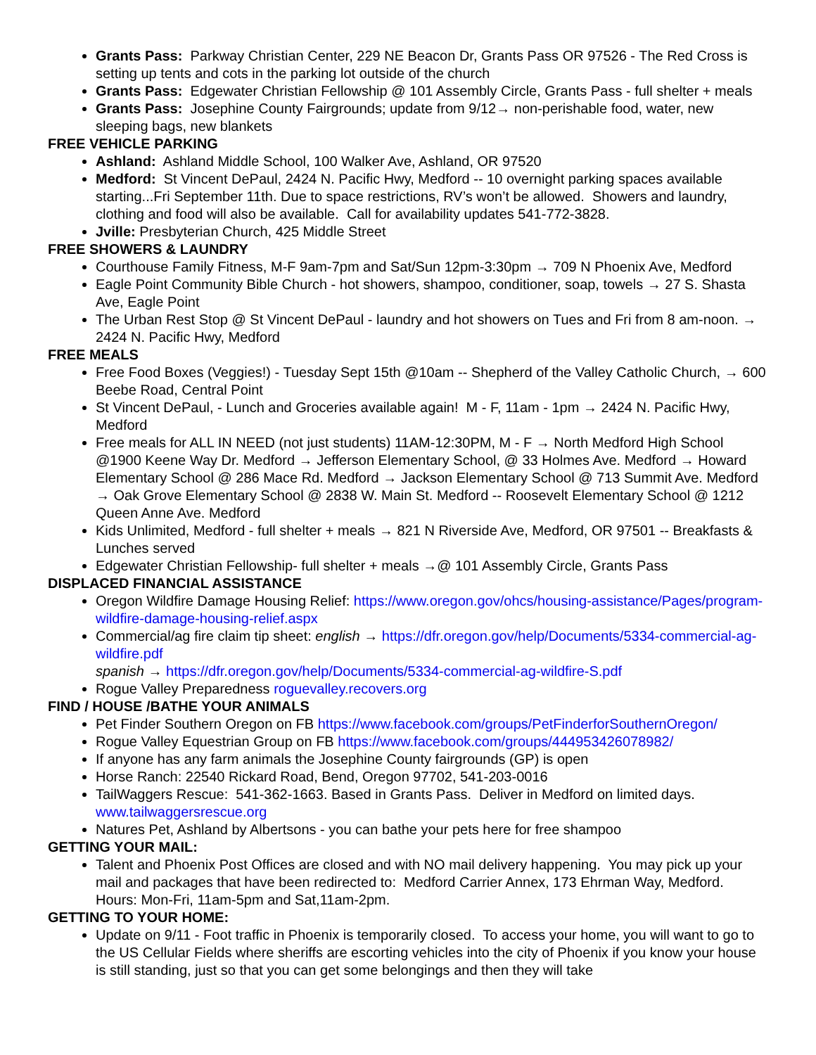Grants Pass: Parkway Christian Center, 229 NE Beacon Dr, Grants Pass OR 97526 - The Red Cross is setting up tents and cots in the parking lot outside of the church
Grants Pass: Edgewater Christian Fellowship @ 101 Assembly Circle, Grants Pass - full shelter + meals
Grants Pass: Josephine County Fairgrounds; update from 9/12→ non-perishable food, water, new sleeping bags, new blankets
FREE VEHICLE PARKING
Ashland: Ashland Middle School, 100 Walker Ave, Ashland, OR 97520
Medford: St Vincent DePaul, 2424 N. Pacific Hwy, Medford -- 10 overnight parking spaces available starting...Fri September 11th. Due to space restrictions, RV’s won’t be allowed. Showers and laundry, clothing and food will also be available. Call for availability updates 541-772-3828.
Jville: Presbyterian Church, 425 Middle Street
FREE SHOWERS & LAUNDRY
Courthouse Family Fitness, M-F 9am-7pm and Sat/Sun 12pm-3:30pm → 709 N Phoenix Ave, Medford
Eagle Point Community Bible Church - hot showers, shampoo, conditioner, soap, towels → 27 S. Shasta Ave, Eagle Point
The Urban Rest Stop @ St Vincent DePaul - laundry and hot showers on Tues and Fri from 8 am-noon. → 2424 N. Pacific Hwy, Medford
FREE MEALS
Free Food Boxes (Veggies!) - Tuesday Sept 15th @10am -- Shepherd of the Valley Catholic Church, → 600 Beebe Road, Central Point
St Vincent DePaul, - Lunch and Groceries available again! M - F, 11am - 1pm → 2424 N. Pacific Hwy, Medford
Free meals for ALL IN NEED (not just students) 11AM-12:30PM, M - F → North Medford High School @1900 Keene Way Dr. Medford → Jefferson Elementary School, @ 33 Holmes Ave. Medford → Howard Elementary School @ 286 Mace Rd. Medford → Jackson Elementary School @ 713 Summit Ave. Medford → Oak Grove Elementary School @ 2838 W. Main St. Medford -- Roosevelt Elementary School @ 1212 Queen Anne Ave. Medford
Kids Unlimited, Medford - full shelter + meals → 821 N Riverside Ave, Medford, OR 97501 -- Breakfasts & Lunches served
Edgewater Christian Fellowship- full shelter + meals →@ 101 Assembly Circle, Grants Pass
DISPLACED FINANCIAL ASSISTANCE
Oregon Wildfire Damage Housing Relief: https://www.oregon.gov/ohcs/housing-assistance/Pages/program-wildfire-damage-housing-relief.aspx
Commercial/ag fire claim tip sheet: english → https://dfr.oregon.gov/help/Documents/5334-commercial-ag-wildfire.pdf
spanish → https://dfr.oregon.gov/help/Documents/5334-commercial-ag-wildfire-S.pdf
Rogue Valley Preparedness roguevalley.recovers.org
FIND / HOUSE /BATHE YOUR ANIMALS
Pet Finder Southern Oregon on FB https://www.facebook.com/groups/PetFinderforSouthernOregon/
Rogue Valley Equestrian Group on FB https://www.facebook.com/groups/444953426078982/
If anyone has any farm animals the Josephine County fairgrounds (GP) is open
Horse Ranch: 22540 Rickard Road, Bend, Oregon 97702, 541-203-0016
TailWaggers Rescue: 541-362-1663. Based in Grants Pass. Deliver in Medford on limited days. www.tailwaggersrescue.org
Natures Pet, Ashland by Albertsons - you can bathe your pets here for free shampoo
GETTING YOUR MAIL:
Talent and Phoenix Post Offices are closed and with NO mail delivery happening. You may pick up your mail and packages that have been redirected to: Medford Carrier Annex, 173 Ehrman Way, Medford. Hours: Mon-Fri, 11am-5pm and Sat,11am-2pm.
GETTING TO YOUR HOME:
Update on 9/11 - Foot traffic in Phoenix is temporarily closed. To access your home, you will want to go to the US Cellular Fields where sheriffs are escorting vehicles into the city of Phoenix if you know your house is still standing, just so that you can get some belongings and then they will take